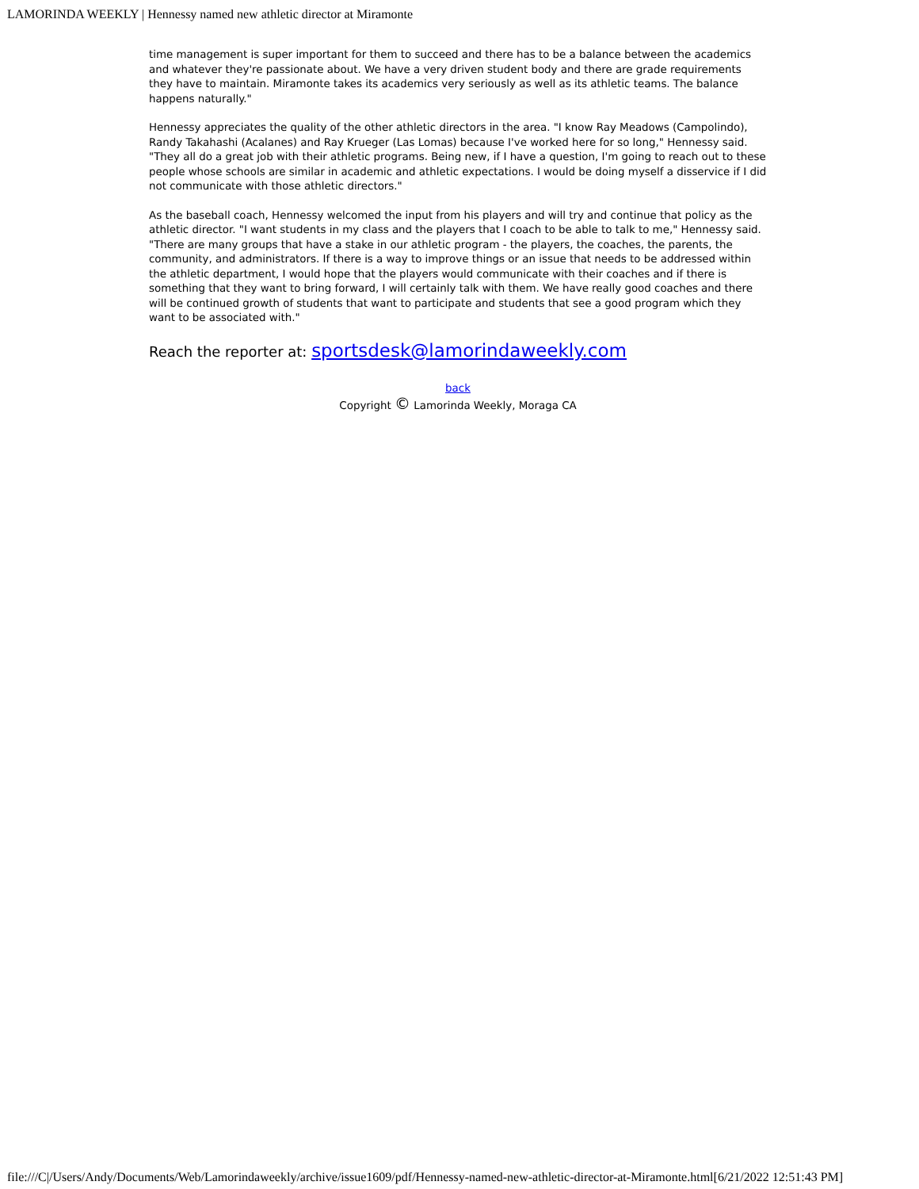LAMORINDA WEEKLY | Hennessy named new athletic director at Miramonte
time management is super important for them to succeed and there has to be a balance between the academics and whatever they're passionate about. We have a very driven student body and there are grade requirements they have to maintain. Miramonte takes its academics very seriously as well as its athletic teams. The balance happens naturally."
Hennessy appreciates the quality of the other athletic directors in the area. "I know Ray Meadows (Campolindo), Randy Takahashi (Acalanes) and Ray Krueger (Las Lomas) because I've worked here for so long," Hennessy said. "They all do a great job with their athletic programs. Being new, if I have a question, I'm going to reach out to these people whose schools are similar in academic and athletic expectations. I would be doing myself a disservice if I did not communicate with those athletic directors."
As the baseball coach, Hennessy welcomed the input from his players and will try and continue that policy as the athletic director. "I want students in my class and the players that I coach to be able to talk to me," Hennessy said. "There are many groups that have a stake in our athletic program - the players, the coaches, the parents, the community, and administrators. If there is a way to improve things or an issue that needs to be addressed within the athletic department, I would hope that the players would communicate with their coaches and if there is something that they want to bring forward, I will certainly talk with them. We have really good coaches and there will be continued growth of students that want to participate and students that see a good program which they want to be associated with."
Reach the reporter at: sportsdesk@lamorindaweekly.com
back
Copyright © Lamorinda Weekly, Moraga CA
file:///C|/Users/Andy/Documents/Web/Lamorindaweekly/archive/issue1609/pdf/Hennessy-named-new-athletic-director-at-Miramonte.html[6/21/2022 12:51:43 PM]